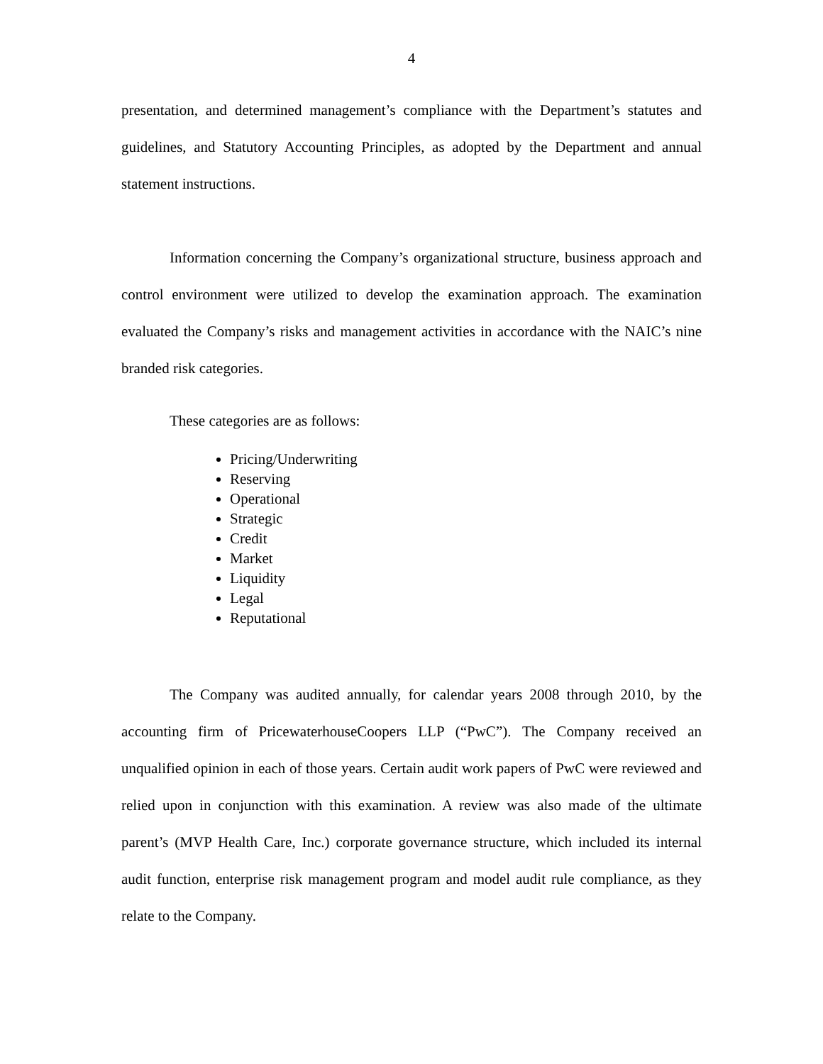4
presentation, and determined management’s compliance with the Department’s statutes and guidelines, and Statutory Accounting Principles, as adopted by the Department and annual statement instructions.
Information concerning the Company’s organizational structure, business approach and control environment were utilized to develop the examination approach. The examination evaluated the Company’s risks and management activities in accordance with the NAIC’s nine branded risk categories.
These categories are as follows:
Pricing/Underwriting
Reserving
Operational
Strategic
Credit
Market
Liquidity
Legal
Reputational
The Company was audited annually, for calendar years 2008 through 2010, by the accounting firm of PricewaterhouseCoopers LLP (“PwC”). The Company received an unqualified opinion in each of those years. Certain audit work papers of PwC were reviewed and relied upon in conjunction with this examination. A review was also made of the ultimate parent’s (MVP Health Care, Inc.) corporate governance structure, which included its internal audit function, enterprise risk management program and model audit rule compliance, as they relate to the Company.